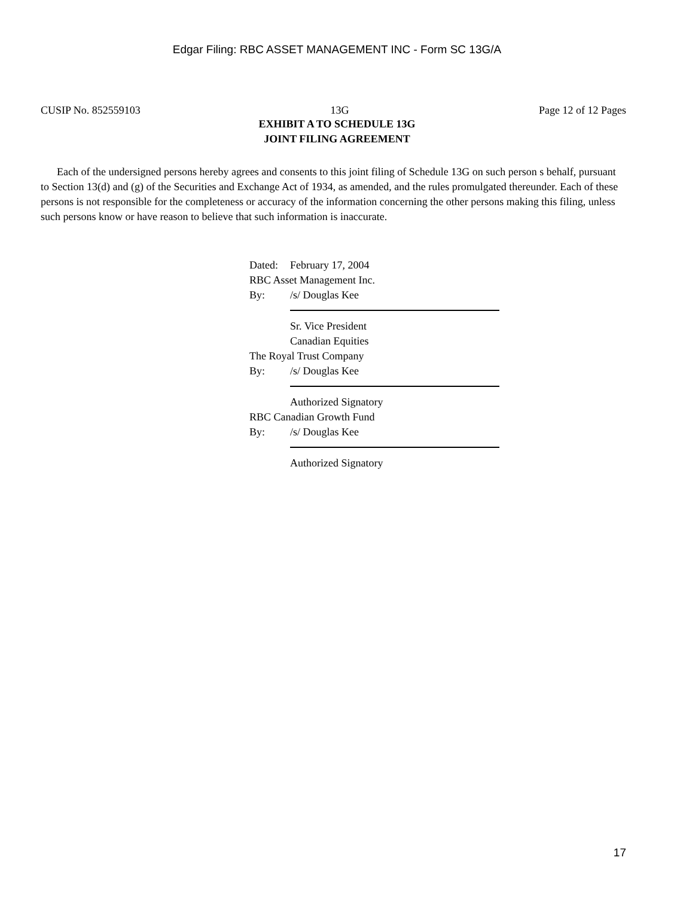Edgar Filing: RBC ASSET MANAGEMENT INC - Form SC 13G/A
CUSIP No. 852559103 13G Page 12 of 12 Pages
EXHIBIT A TO SCHEDULE 13G
JOINT FILING AGREEMENT
Each of the undersigned persons hereby agrees and consents to this joint filing of Schedule 13G on such person s behalf, pursuant to Section 13(d) and (g) of the Securities and Exchange Act of 1934, as amended, and the rules promulgated thereunder. Each of these persons is not responsible for the completeness or accuracy of the information concerning the other persons making this filing, unless such persons know or have reason to believe that such information is inaccurate.
Dated: February 17, 2004
RBC Asset Management Inc.
By: /s/ Douglas Kee
Sr. Vice President
Canadian Equities
The Royal Trust Company
By: /s/ Douglas Kee
Authorized Signatory
RBC Canadian Growth Fund
By: /s/ Douglas Kee
Authorized Signatory
17